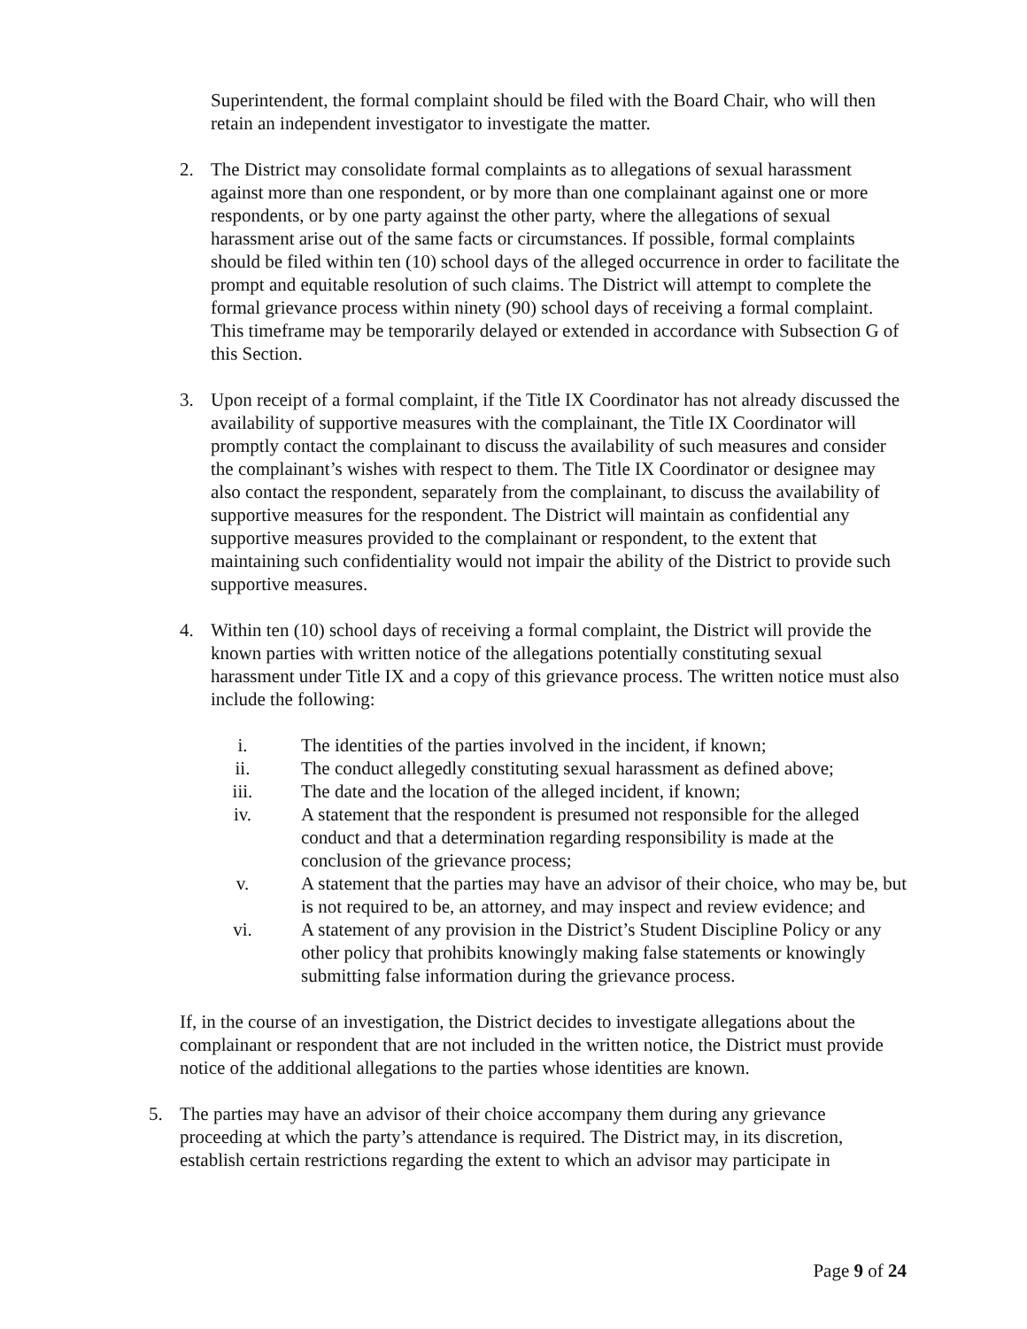Superintendent, the formal complaint should be filed with the Board Chair, who will then retain an independent investigator to investigate the matter.
2. The District may consolidate formal complaints as to allegations of sexual harassment against more than one respondent, or by more than one complainant against one or more respondents, or by one party against the other party, where the allegations of sexual harassment arise out of the same facts or circumstances. If possible, formal complaints should be filed within ten (10) school days of the alleged occurrence in order to facilitate the prompt and equitable resolution of such claims. The District will attempt to complete the formal grievance process within ninety (90) school days of receiving a formal complaint. This timeframe may be temporarily delayed or extended in accordance with Subsection G of this Section.
3. Upon receipt of a formal complaint, if the Title IX Coordinator has not already discussed the availability of supportive measures with the complainant, the Title IX Coordinator will promptly contact the complainant to discuss the availability of such measures and consider the complainant’s wishes with respect to them. The Title IX Coordinator or designee may also contact the respondent, separately from the complainant, to discuss the availability of supportive measures for the respondent. The District will maintain as confidential any supportive measures provided to the complainant or respondent, to the extent that maintaining such confidentiality would not impair the ability of the District to provide such supportive measures.
4. Within ten (10) school days of receiving a formal complaint, the District will provide the known parties with written notice of the allegations potentially constituting sexual harassment under Title IX and a copy of this grievance process. The written notice must also include the following:
i. The identities of the parties involved in the incident, if known;
ii. The conduct allegedly constituting sexual harassment as defined above;
iii. The date and the location of the alleged incident, if known;
iv. A statement that the respondent is presumed not responsible for the alleged conduct and that a determination regarding responsibility is made at the conclusion of the grievance process;
v. A statement that the parties may have an advisor of their choice, who may be, but is not required to be, an attorney, and may inspect and review evidence; and
vi. A statement of any provision in the District’s Student Discipline Policy or any other policy that prohibits knowingly making false statements or knowingly submitting false information during the grievance process.
If, in the course of an investigation, the District decides to investigate allegations about the complainant or respondent that are not included in the written notice, the District must provide notice of the additional allegations to the parties whose identities are known.
5. The parties may have an advisor of their choice accompany them during any grievance proceeding at which the party’s attendance is required. The District may, in its discretion, establish certain restrictions regarding the extent to which an advisor may participate in
Page 9 of 24